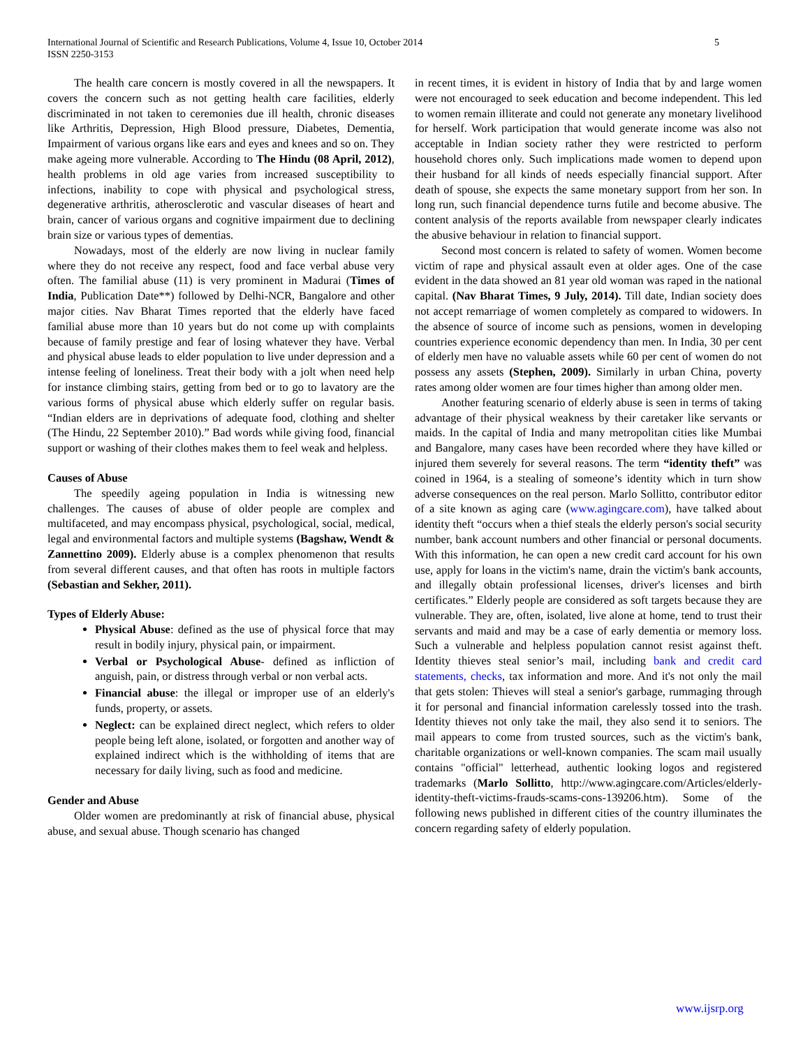International Journal of Scientific and Research Publications, Volume 4, Issue 10, October 2014
ISSN 2250-3153
5
The health care concern is mostly covered in all the newspapers. It covers the concern such as not getting health care facilities, elderly discriminated in not taken to ceremonies due ill health, chronic diseases like Arthritis, Depression, High Blood pressure, Diabetes, Dementia, Impairment of various organs like ears and eyes and knees and so on. They make ageing more vulnerable. According to The Hindu (08 April, 2012), health problems in old age varies from increased susceptibility to infections, inability to cope with physical and psychological stress, degenerative arthritis, atherosclerotic and vascular diseases of heart and brain, cancer of various organs and cognitive impairment due to declining brain size or various types of dementias.
Nowadays, most of the elderly are now living in nuclear family where they do not receive any respect, food and face verbal abuse very often. The familial abuse (11) is very prominent in Madurai (Times of India, Publication Date**) followed by Delhi-NCR, Bangalore and other major cities. Nav Bharat Times reported that the elderly have faced familial abuse more than 10 years but do not come up with complaints because of family prestige and fear of losing whatever they have. Verbal and physical abuse leads to elder population to live under depression and a intense feeling of loneliness. Treat their body with a jolt when need help for instance climbing stairs, getting from bed or to go to lavatory are the various forms of physical abuse which elderly suffer on regular basis. “Indian elders are in deprivations of adequate food, clothing and shelter (The Hindu, 22 September 2010).” Bad words while giving food, financial support or washing of their clothes makes them to feel weak and helpless.
Causes of Abuse
The speedily ageing population in India is witnessing new challenges. The causes of abuse of older people are complex and multifaceted, and may encompass physical, psychological, social, medical, legal and environmental factors and multiple systems (Bagshaw, Wendt & Zannettino 2009). Elderly abuse is a complex phenomenon that results from several different causes, and that often has roots in multiple factors (Sebastian and Sekher, 2011).
Types of Elderly Abuse:
Physical Abuse: defined as the use of physical force that may result in bodily injury, physical pain, or impairment.
Verbal or Psychological Abuse- defined as infliction of anguish, pain, or distress through verbal or non verbal acts.
Financial abuse: the illegal or improper use of an elderly's funds, property, or assets.
Neglect: can be explained direct neglect, which refers to older people being left alone, isolated, or forgotten and another way of explained indirect which is the withholding of items that are necessary for daily living, such as food and medicine.
Gender and Abuse
Older women are predominantly at risk of financial abuse, physical abuse, and sexual abuse. Though scenario has changed
in recent times, it is evident in history of India that by and large women were not encouraged to seek education and become independent. This led to women remain illiterate and could not generate any monetary livelihood for herself. Work participation that would generate income was also not acceptable in Indian society rather they were restricted to perform household chores only. Such implications made women to depend upon their husband for all kinds of needs especially financial support. After death of spouse, she expects the same monetary support from her son. In long run, such financial dependence turns futile and become abusive. The content analysis of the reports available from newspaper clearly indicates the abusive behaviour in relation to financial support.
Second most concern is related to safety of women. Women become victim of rape and physical assault even at older ages. One of the case evident in the data showed an 81 year old woman was raped in the national capital. (Nav Bharat Times, 9 July, 2014). Till date, Indian society does not accept remarriage of women completely as compared to widowers. In the absence of source of income such as pensions, women in developing countries experience economic dependency than men. In India, 30 per cent of elderly men have no valuable assets while 60 per cent of women do not possess any assets (Stephen, 2009). Similarly in urban China, poverty rates among older women are four times higher than among older men.
Another featuring scenario of elderly abuse is seen in terms of taking advantage of their physical weakness by their caretaker like servants or maids. In the capital of India and many metropolitan cities like Mumbai and Bangalore, many cases have been recorded where they have killed or injured them severely for several reasons. The term “identity theft” was coined in 1964, is a stealing of someone’s identity which in turn show adverse consequences on the real person. Marlo Sollitto, contributor editor of a site known as aging care (www.agingcare.com), have talked about identity theft “occurs when a thief steals the elderly person's social security number, bank account numbers and other financial or personal documents. With this information, he can open a new credit card account for his own use, apply for loans in the victim's name, drain the victim's bank accounts, and illegally obtain professional licenses, driver's licenses and birth certificates.” Elderly people are considered as soft targets because they are vulnerable. They are, often, isolated, live alone at home, tend to trust their servants and maid and may be a case of early dementia or memory loss. Such a vulnerable and helpless population cannot resist against theft. Identity thieves steal senior’s mail, including bank and credit card statements, checks, tax information and more. And it's not only the mail that gets stolen: Thieves will steal a senior's garbage, rummaging through it for personal and financial information carelessly tossed into the trash. Identity thieves not only take the mail, they also send it to seniors. The mail appears to come from trusted sources, such as the victim's bank, charitable organizations or well-known companies. The scam mail usually contains "official" letterhead, authentic looking logos and registered trademarks (Marlo Sollitto, http://www.agingcare.com/Articles/elderly-identity-theft-victims-frauds-scams-cons-139206.htm). Some of the following news published in different cities of the country illuminates the concern regarding safety of elderly population.
www.ijsrp.org